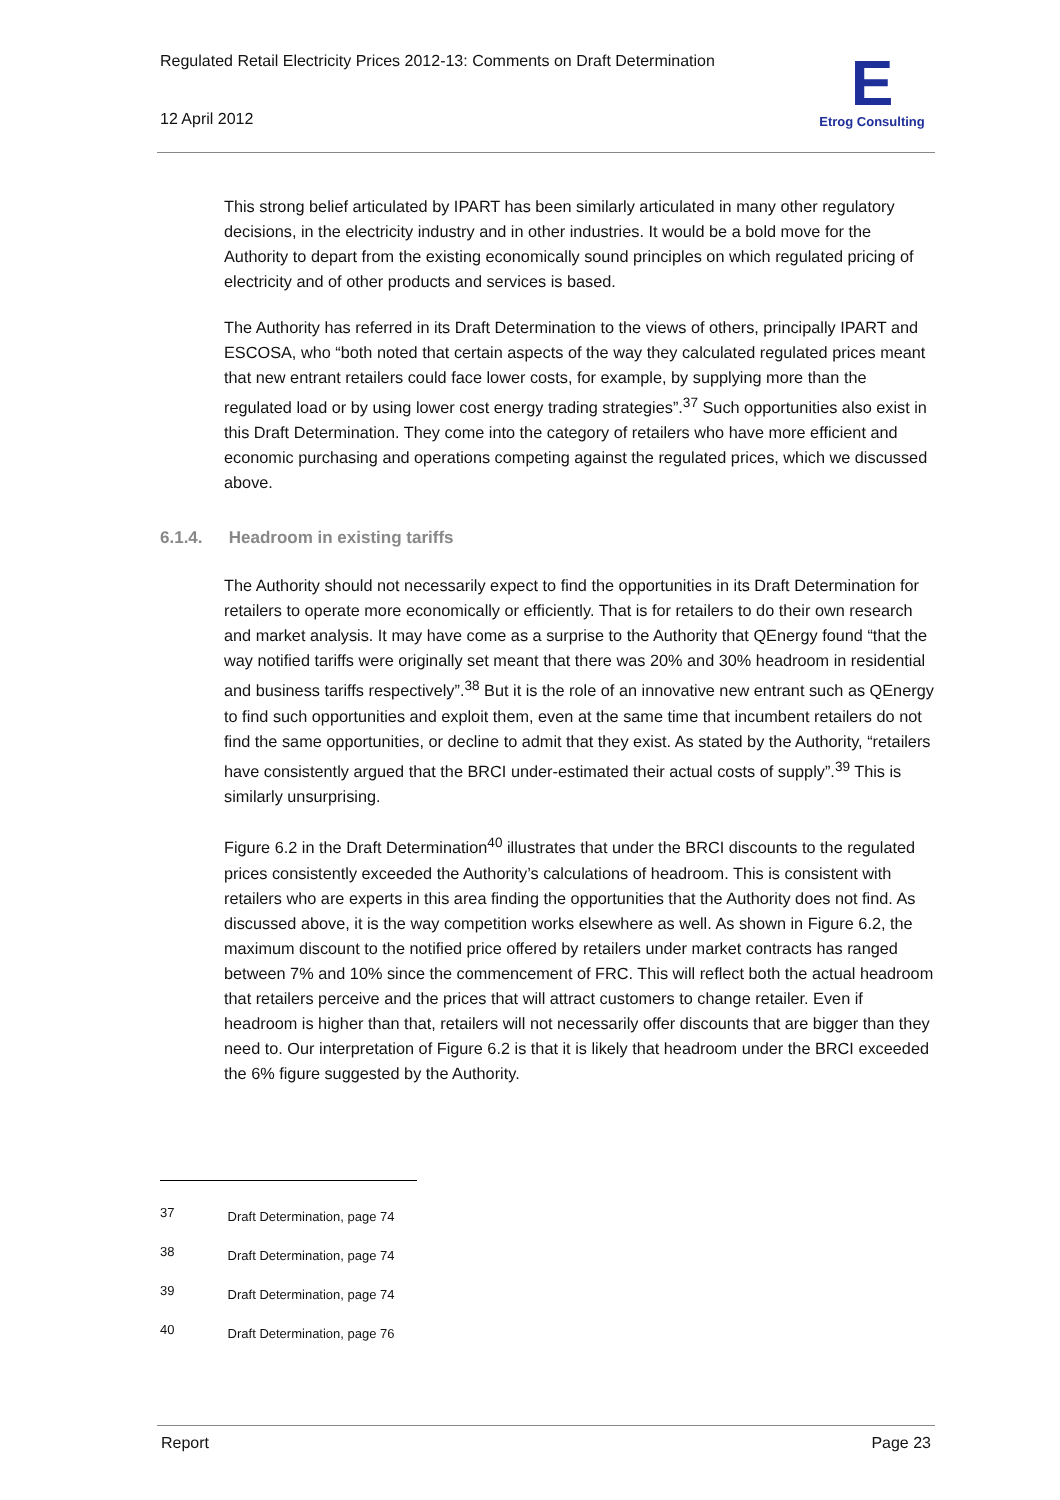Regulated Retail Electricity Prices 2012-13: Comments on Draft Determination
12 April 2012
E
Etrog Consulting
This strong belief articulated by IPART has been similarly articulated in many other regulatory decisions, in the electricity industry and in other industries. It would be a bold move for the Authority to depart from the existing economically sound principles on which regulated pricing of electricity and of other products and services is based.
The Authority has referred in its Draft Determination to the views of others, principally IPART and ESCOSA, who “both noted that certain aspects of the way they calculated regulated prices meant that new entrant retailers could face lower costs, for example, by supplying more than the regulated load or by using lower cost energy trading strategies”.<sup>37</sup> Such opportunities also exist in this Draft Determination. They come into the category of retailers who have more efficient and economic purchasing and operations competing against the regulated prices, which we discussed above.
6.1.4. Headroom in existing tariffs
The Authority should not necessarily expect to find the opportunities in its Draft Determination for retailers to operate more economically or efficiently. That is for retailers to do their own research and market analysis. It may have come as a surprise to the Authority that QEnergy found “that the way notified tariffs were originally set meant that there was 20% and 30% headroom in residential and business tariffs respectively”.<sup>38</sup> But it is the role of an innovative new entrant such as QEnergy to find such opportunities and exploit them, even at the same time that incumbent retailers do not find the same opportunities, or decline to admit that they exist. As stated by the Authority, “retailers have consistently argued that the BRCI under-estimated their actual costs of supply”.<sup>39</sup> This is similarly unsurprising.
Figure 6.2 in the Draft Determination<sup>40</sup> illustrates that under the BRCI discounts to the regulated prices consistently exceeded the Authority’s calculations of headroom. This is consistent with retailers who are experts in this area finding the opportunities that the Authority does not find. As discussed above, it is the way competition works elsewhere as well. As shown in Figure 6.2, the maximum discount to the notified price offered by retailers under market contracts has ranged between 7% and 10% since the commencement of FRC. This will reflect both the actual headroom that retailers perceive and the prices that will attract customers to change retailer. Even if headroom is higher than that, retailers will not necessarily offer discounts that are bigger than they need to. Our interpretation of Figure 6.2 is that it is likely that headroom under the BRCI exceeded the 6% figure suggested by the Authority.
37 Draft Determination, page 74
38 Draft Determination, page 74
39 Draft Determination, page 74
40 Draft Determination, page 76
Report Page 23